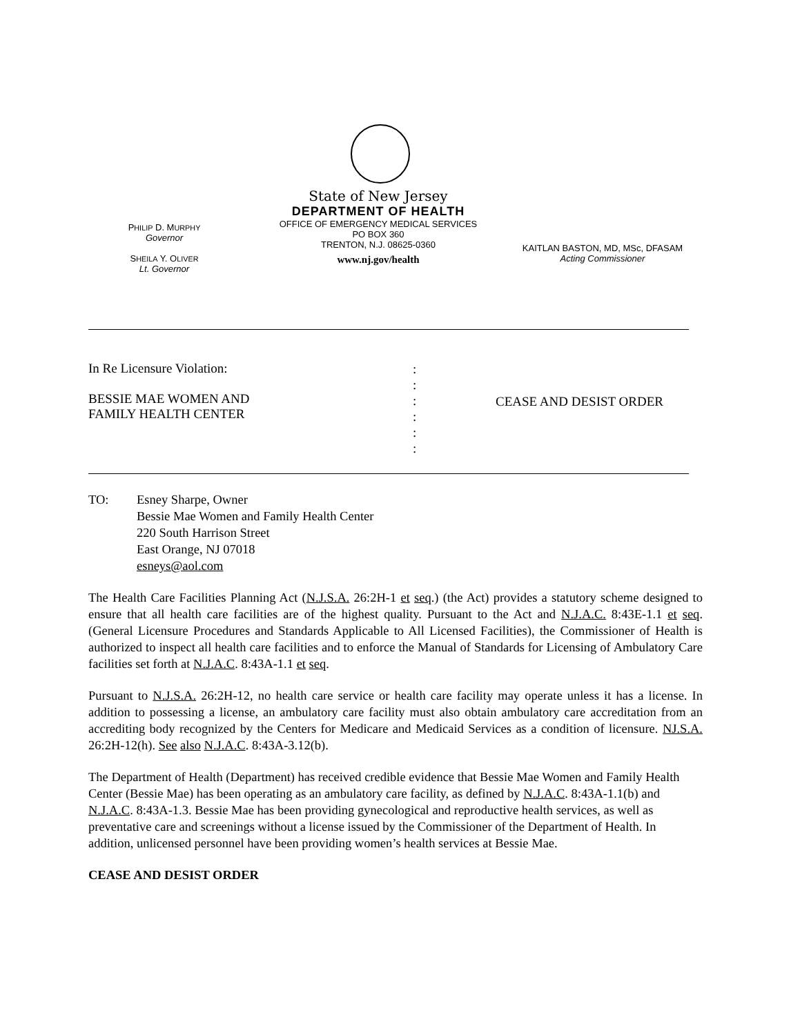PHILIP D. MURPHY
Governor
SHEILA Y. OLIVER
Lt. Governor
State of New Jersey
DEPARTMENT OF HEALTH
OFFICE OF EMERGENCY MEDICAL SERVICES
PO BOX 360
TRENTON, N.J. 08625-0360
www.nj.gov/health
KAITLAN BASTON, MD, MSc, DFASAM
Acting Commissioner
In Re Licensure Violation:
BESSIE MAE WOMEN AND
FAMILY HEALTH CENTER
:
:
:
:
:
:
CEASE AND DESIST ORDER
TO: Esney Sharpe, Owner
Bessie Mae Women and Family Health Center
220 South Harrison Street
East Orange, NJ 07018
esneys@aol.com
The Health Care Facilities Planning Act (N.J.S.A. 26:2H-1 et seq.) (the Act) provides a statutory scheme designed to ensure that all health care facilities are of the highest quality. Pursuant to the Act and N.J.A.C. 8:43E-1.1 et seq. (General Licensure Procedures and Standards Applicable to All Licensed Facilities), the Commissioner of Health is authorized to inspect all health care facilities and to enforce the Manual of Standards for Licensing of Ambulatory Care facilities set forth at N.J.A.C. 8:43A-1.1 et seq.
Pursuant to N.J.S.A. 26:2H-12, no health care service or health care facility may operate unless it has a license. In addition to possessing a license, an ambulatory care facility must also obtain ambulatory care accreditation from an accrediting body recognized by the Centers for Medicare and Medicaid Services as a condition of licensure. NJ.S.A. 26:2H-12(h). See also N.J.A.C. 8:43A-3.12(b).
The Department of Health (Department) has received credible evidence that Bessie Mae Women and Family Health Center (Bessie Mae) has been operating as an ambulatory care facility, as defined by N.J.A.C. 8:43A-1.1(b) and N.J.A.C. 8:43A-1.3. Bessie Mae has been providing gynecological and reproductive health services, as well as preventative care and screenings without a license issued by the Commissioner of the Department of Health. In addition, unlicensed personnel have been providing women’s health services at Bessie Mae.
CEASE AND DESIST ORDER